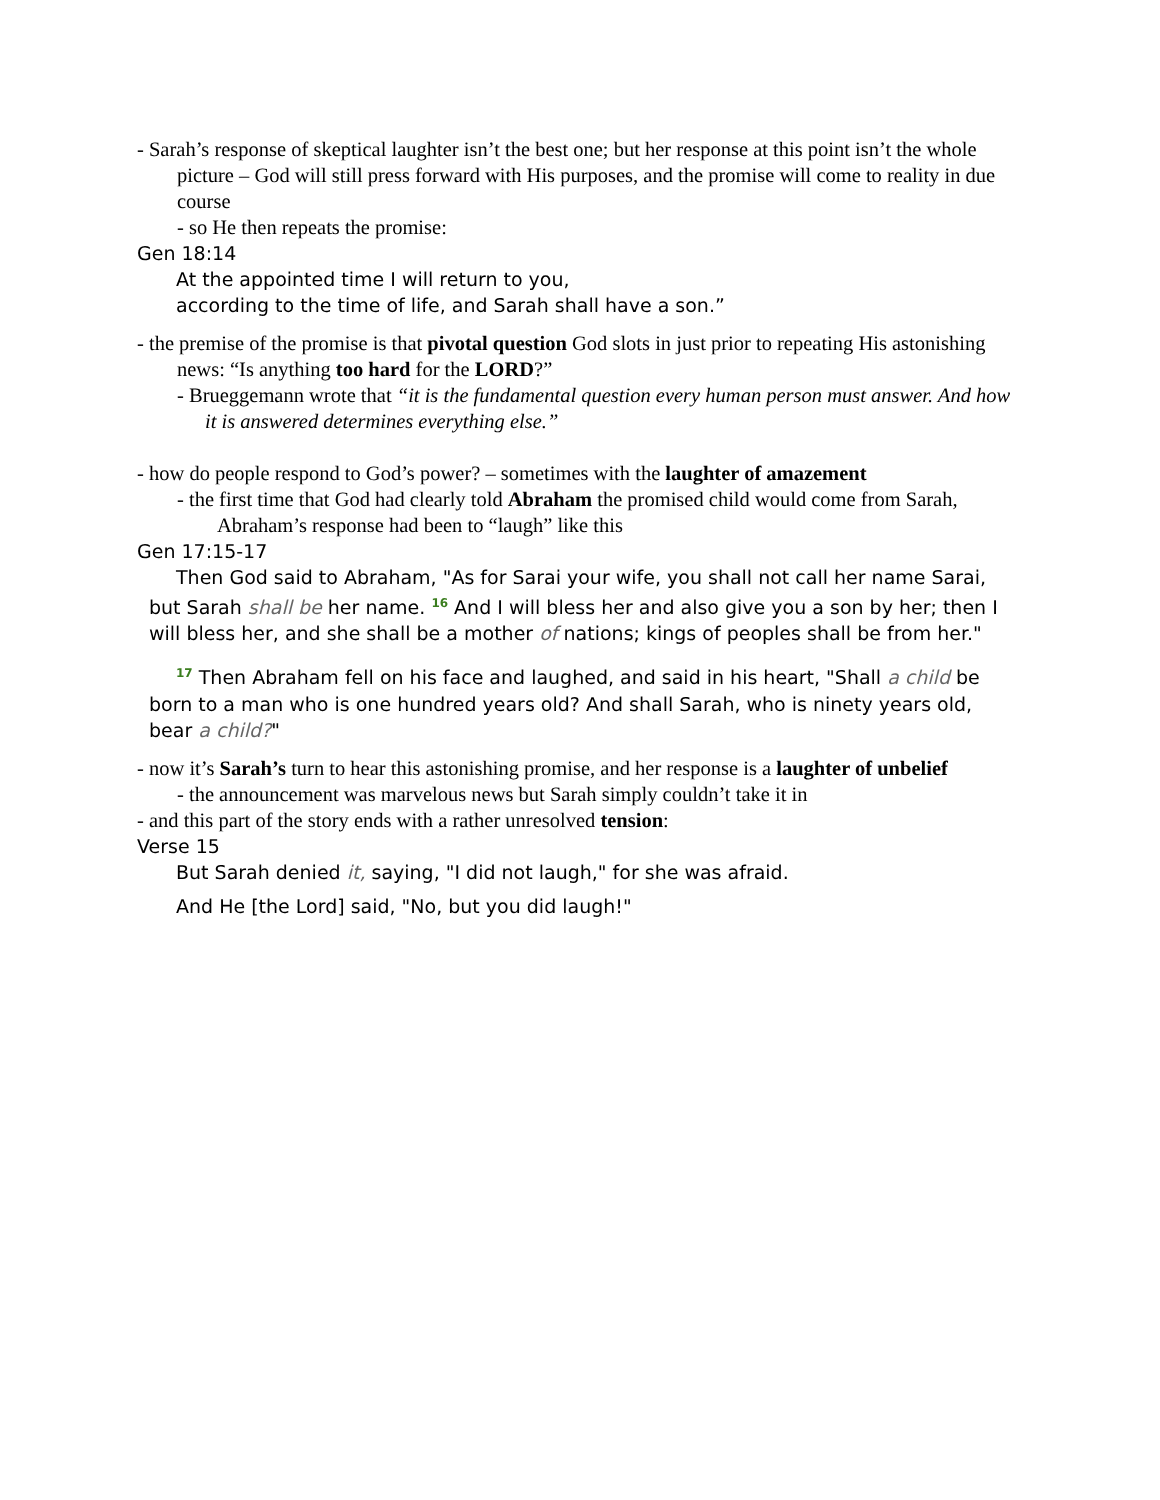- Sarah’s response of skeptical laughter isn’t the best one; but her response at this point isn’t the whole picture – God will still press forward with His purposes, and the promise will come to reality in due course
- so He then repeats the promise:
Gen 18:14
At the appointed time I will return to you,
according to the time of life, and Sarah shall have a son.”
- the premise of the promise is that pivotal question God slots in just prior to repeating His astonishing news: “Is anything too hard for the LORD?”
- Brueggemann wrote that “it is the fundamental question every human person must answer. And how it is answered determines everything else.”
- how do people respond to God’s power? – sometimes with the laughter of amazement
- the first time that God had clearly told Abraham the promised child would come from Sarah, Abraham’s response had been to “laugh” like this
Gen 17:15-17
Then God said to Abraham, "As for Sarai your wife, you shall not call her name Sarai, but Sarah shall be her name. <sup>16</sup> And I will bless her and also give you a son by her; then I will bless her, and she shall be a mother of nations; kings of peoples shall be from her."
<sup>17</sup> Then Abraham fell on his face and laughed, and said in his heart, "Shall a child be born to a man who is one hundred years old? And shall Sarah, who is ninety years old, bear a child?"
- now it’s Sarah’s turn to hear this astonishing promise, and her response is a laughter of unbelief
- the announcement was marvelous news but Sarah simply couldn’t take it in
- and this part of the story ends with a rather unresolved tension:
Verse 15
But Sarah denied it, saying, "I did not laugh," for she was afraid.
And He [the Lord] said, "No, but you did laugh!"